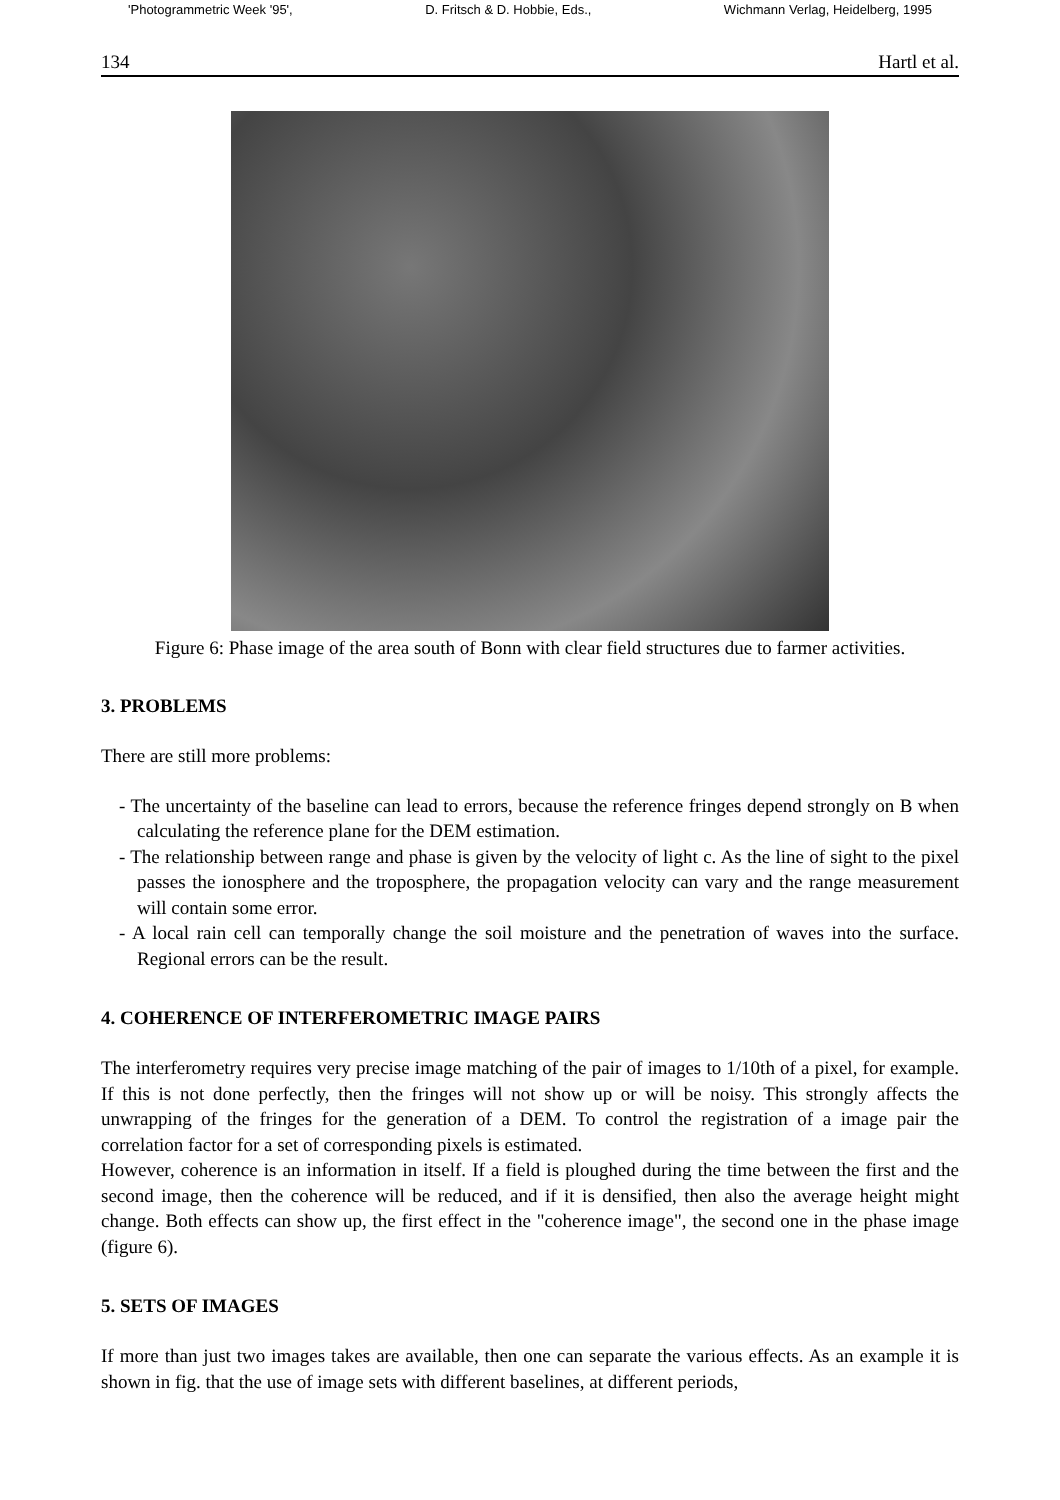'Photogrammetric Week '95', D. Fritsch & D. Hobbie, Eds., Wichmann Verlag, Heidelberg, 1995
134 Hartl et al.
Figure 6: Phase image of the area south of Bonn with clear field structures due to farmer activities.
3. PROBLEMS
There are still more problems:
- The uncertainty of the baseline can lead to errors, because the reference fringes depend strongly on B when calculating the reference plane for the DEM estimation.
- The relationship between range and phase is given by the velocity of light c. As the line of sight to the pixel passes the ionosphere and the troposphere, the propagation velocity can vary and the range measurement will contain some error.
- A local rain cell can temporally change the soil moisture and the penetration of waves into the surface. Regional errors can be the result.
4. COHERENCE OF INTERFEROMETRIC IMAGE PAIRS
The interferometry requires very precise image matching of the pair of images to 1/10th of a pixel, for example. If this is not done perfectly, then the fringes will not show up or will be noisy. This strongly affects the unwrapping of the fringes for the generation of a DEM. To control the registration of a image pair the correlation factor for a set of corresponding pixels is estimated.
However, coherence is an information in itself. If a field is ploughed during the time between the first and the second image, then the coherence will be reduced, and if it is densified, then also the average height might change. Both effects can show up, the first effect in the "coherence image", the second one in the phase image (figure 6).
5. SETS OF IMAGES
If more than just two images takes are available, then one can separate the various effects. As an example it is shown in fig. that the use of image sets with different baselines, at different periods,